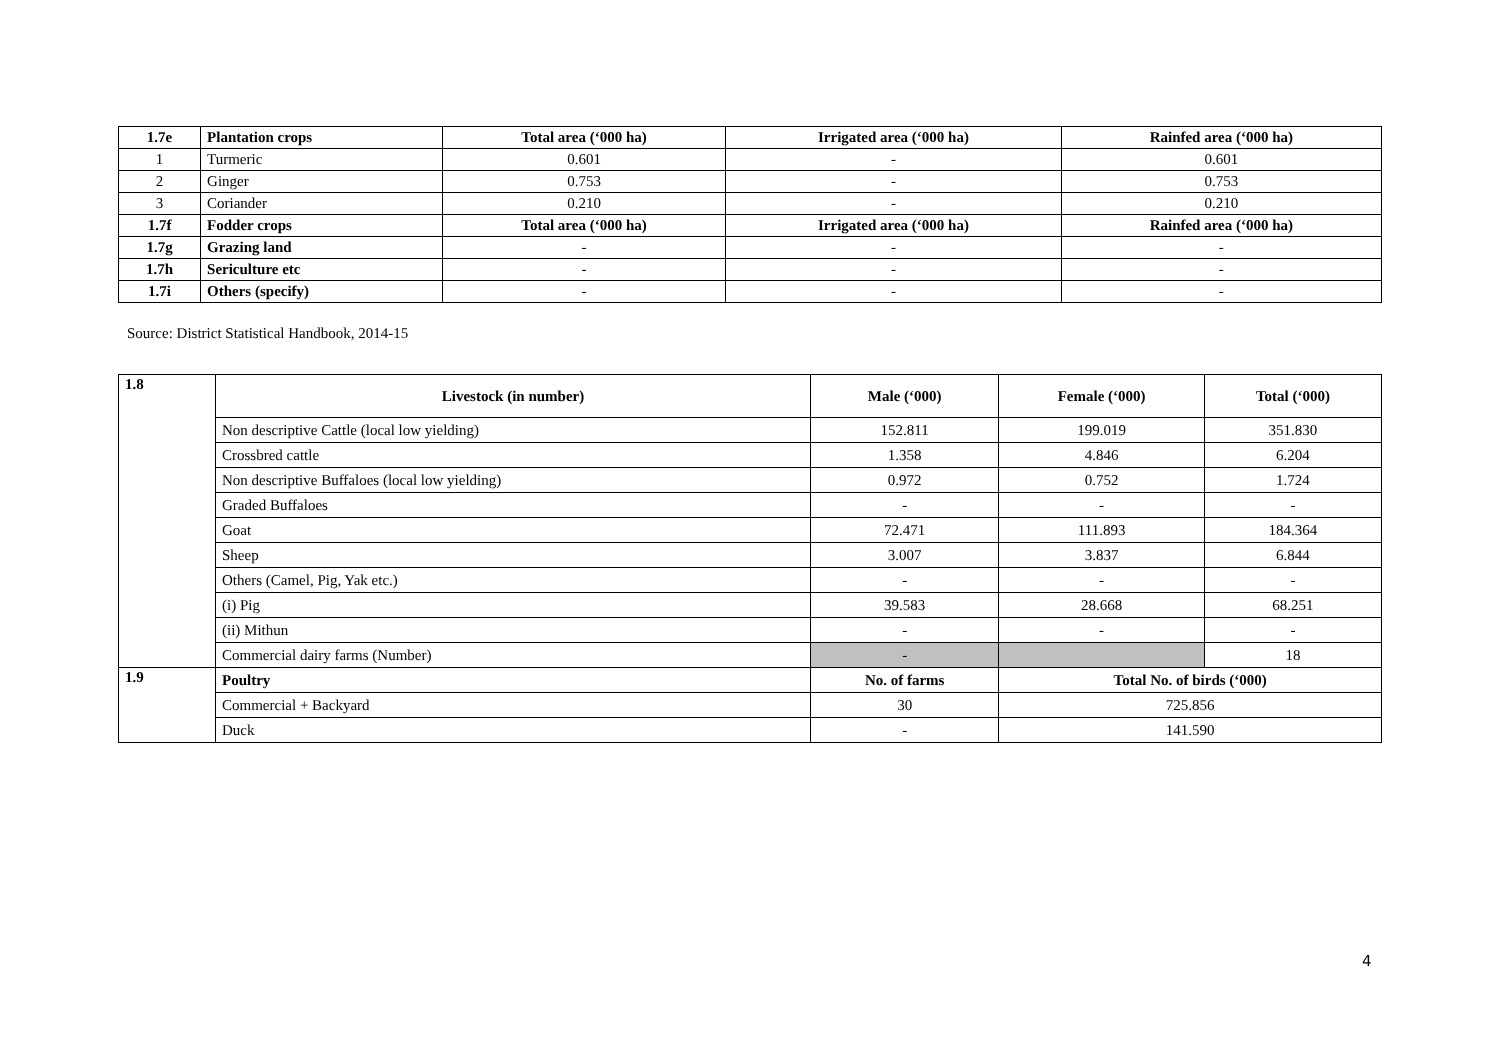| 1.7e | Plantation crops | Total area (‘000 ha) | Irrigated area (‘000 ha) | Rainfed area (‘000 ha) |
| --- | --- | --- | --- | --- |
| 1 | Turmeric | 0.601 | - | 0.601 |
| 2 | Ginger | 0.753 | - | 0.753 |
| 3 | Coriander | 0.210 | - | 0.210 |
| 1.7f | Fodder crops | Total area (‘000 ha) | Irrigated area (‘000 ha) | Rainfed area (‘000 ha) |
| 1.7g | Grazing land | - | - | - |
| 1.7h | Sericulture etc | - | - | - |
| 1.7i | Others (specify) | - | - | - |
Source: District Statistical Handbook, 2014-15
| 1.8 | Livestock (in number) | Male (‘000) | Female (‘000) | Total (‘000) |
| --- | --- | --- | --- | --- |
| | Non descriptive Cattle (local low yielding) | 152.811 | 199.019 | 351.830 |
| | Crossbred cattle | 1.358 | 4.846 | 6.204 |
| | Non descriptive Buffaloes (local low yielding) | 0.972 | 0.752 | 1.724 |
| | Graded Buffaloes | - | - | - |
| | Goat | 72.471 | 111.893 | 184.364 |
| | Sheep | 3.007 | 3.837 | 6.844 |
| | Others (Camel, Pig, Yak etc.) | - | - | - |
| | (i) Pig | 39.583 | 28.668 | 68.251 |
| | (ii) Mithun | - | - | - |
| | Commercial dairy farms (Number) | - | | 18 |
| 1.9 | Poultry | No. of farms | Total No. of birds (‘000) | |
| | Commercial + Backyard | 30 | 725.856 | |
| | Duck | - | 141.590 | |
4